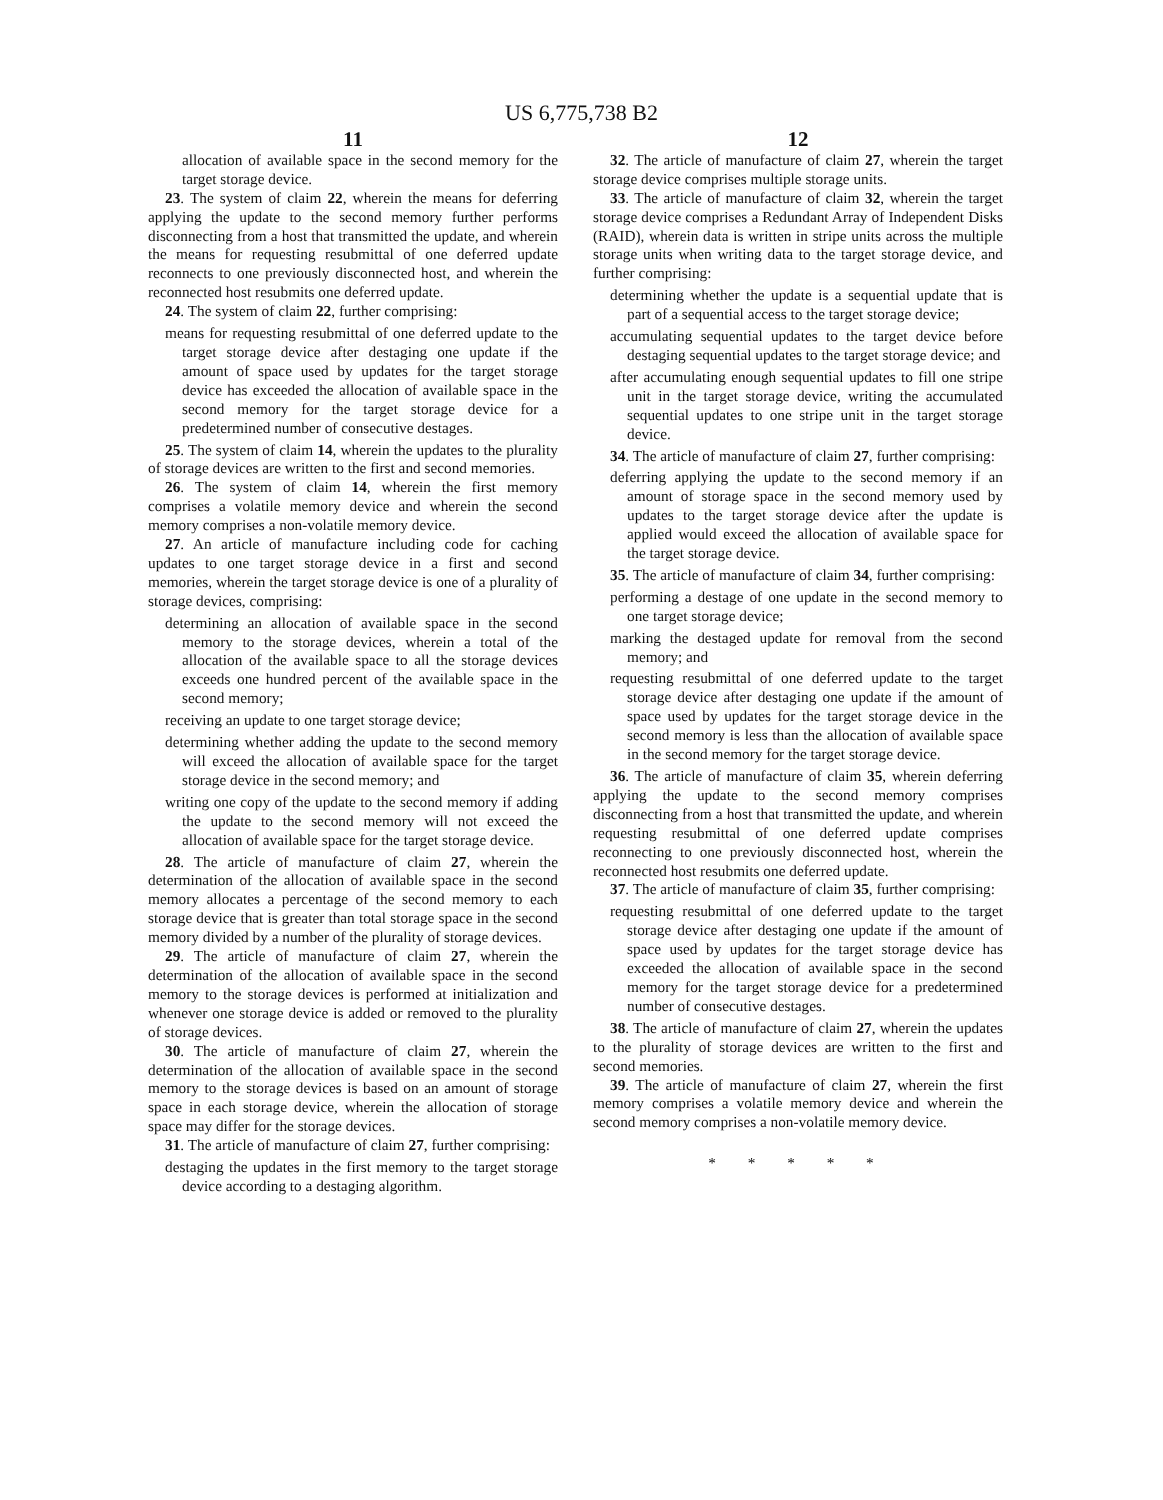US 6,775,738 B2
11
allocation of available space in the second memory for the target storage device.
23. The system of claim 22, wherein the means for deferring applying the update to the second memory further performs disconnecting from a host that transmitted the update, and wherein the means for requesting resubmittal of one deferred update reconnects to one previously disconnected host, and wherein the reconnected host resubmits one deferred update.
24. The system of claim 22, further comprising:
means for requesting resubmittal of one deferred update to the target storage device after destaging one update if the amount of space used by updates for the target storage device has exceeded the allocation of available space in the second memory for the target storage device for a predetermined number of consecutive destages.
25. The system of claim 14, wherein the updates to the plurality of storage devices are written to the first and second memories.
26. The system of claim 14, wherein the first memory comprises a volatile memory device and wherein the second memory comprises a non-volatile memory device.
27. An article of manufacture including code for caching updates to one target storage device in a first and second memories, wherein the target storage device is one of a plurality of storage devices, comprising:
determining an allocation of available space in the second memory to the storage devices, wherein a total of the allocation of the available space to all the storage devices exceeds one hundred percent of the available space in the second memory;
receiving an update to one target storage device;
determining whether adding the update to the second memory will exceed the allocation of available space for the target storage device in the second memory; and
writing one copy of the update to the second memory if adding the update to the second memory will not exceed the allocation of available space for the target storage device.
28. The article of manufacture of claim 27, wherein the determination of the allocation of available space in the second memory allocates a percentage of the second memory to each storage device that is greater than total storage space in the second memory divided by a number of the plurality of storage devices.
29. The article of manufacture of claim 27, wherein the determination of the allocation of available space in the second memory to the storage devices is performed at initialization and whenever one storage device is added or removed to the plurality of storage devices.
30. The article of manufacture of claim 27, wherein the determination of the allocation of available space in the second memory to the storage devices is based on an amount of storage space in each storage device, wherein the allocation of storage space may differ for the storage devices.
31. The article of manufacture of claim 27, further comprising:
destaging the updates in the first memory to the target storage device according to a destaging algorithm.
12
32. The article of manufacture of claim 27, wherein the target storage device comprises multiple storage units.
33. The article of manufacture of claim 32, wherein the target storage device comprises a Redundant Array of Independent Disks (RAID), wherein data is written in stripe units across the multiple storage units when writing data to the target storage device, and further comprising:
determining whether the update is a sequential update that is part of a sequential access to the target storage device;
accumulating sequential updates to the target device before destaging sequential updates to the target storage device; and
after accumulating enough sequential updates to fill one stripe unit in the target storage device, writing the accumulated sequential updates to one stripe unit in the target storage device.
34. The article of manufacture of claim 27, further comprising:
deferring applying the update to the second memory if an amount of storage space in the second memory used by updates to the target storage device after the update is applied would exceed the allocation of available space for the target storage device.
35. The article of manufacture of claim 34, further comprising:
performing a destage of one update in the second memory to one target storage device;
marking the destaged update for removal from the second memory; and
requesting resubmittal of one deferred update to the target storage device after destaging one update if the amount of space used by updates for the target storage device in the second memory is less than the allocation of available space in the second memory for the target storage device.
36. The article of manufacture of claim 35, wherein deferring applying the update to the second memory comprises disconnecting from a host that transmitted the update, and wherein requesting resubmittal of one deferred update comprises reconnecting to one previously disconnected host, wherein the reconnected host resubmits one deferred update.
37. The article of manufacture of claim 35, further comprising:
requesting resubmittal of one deferred update to the target storage device after destaging one update if the amount of space used by updates for the target storage device has exceeded the allocation of available space in the second memory for the target storage device for a predetermined number of consecutive destages.
38. The article of manufacture of claim 27, wherein the updates to the plurality of storage devices are written to the first and second memories.
39. The article of manufacture of claim 27, wherein the first memory comprises a volatile memory device and wherein the second memory comprises a non-volatile memory device.
* * * * *